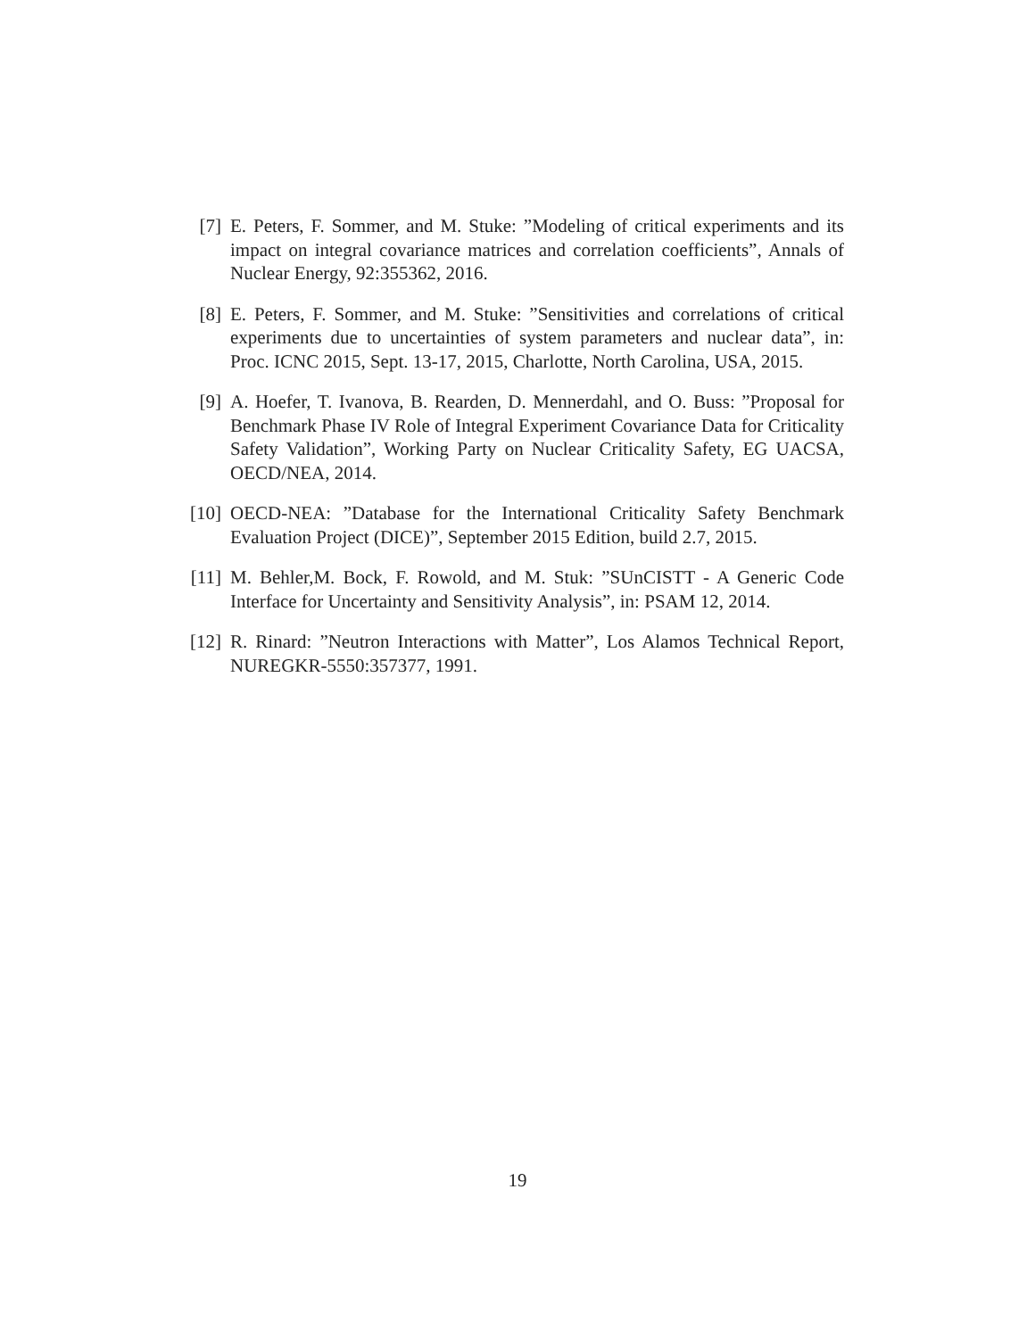[7] E. Peters, F. Sommer, and M. Stuke: ”Modeling of critical experiments and its impact on integral covariance matrices and correlation coefficients”, Annals of Nuclear Energy, 92:355362, 2016.
[8] E. Peters, F. Sommer, and M. Stuke: ”Sensitivities and correlations of critical experiments due to uncertainties of system parameters and nuclear data”, in: Proc. ICNC 2015, Sept. 13-17, 2015, Charlotte, North Carolina, USA, 2015.
[9] A. Hoefer, T. Ivanova, B. Rearden, D. Mennerdahl, and O. Buss: ”Proposal for Benchmark Phase IV Role of Integral Experiment Covariance Data for Criticality Safety Validation”, Working Party on Nuclear Criticality Safety, EG UACSA, OECD/NEA, 2014.
[10] OECD-NEA: ”Database for the International Criticality Safety Benchmark Evaluation Project (DICE)”, September 2015 Edition, build 2.7, 2015.
[11] M. Behler,M. Bock, F. Rowold, and M. Stuk: ”SUnCISTT - A Generic Code Interface for Uncertainty and Sensitivity Analysis”, in: PSAM 12, 2014.
[12] R. Rinard: ”Neutron Interactions with Matter”, Los Alamos Technical Report, NUREGKR-5550:357377, 1991.
19